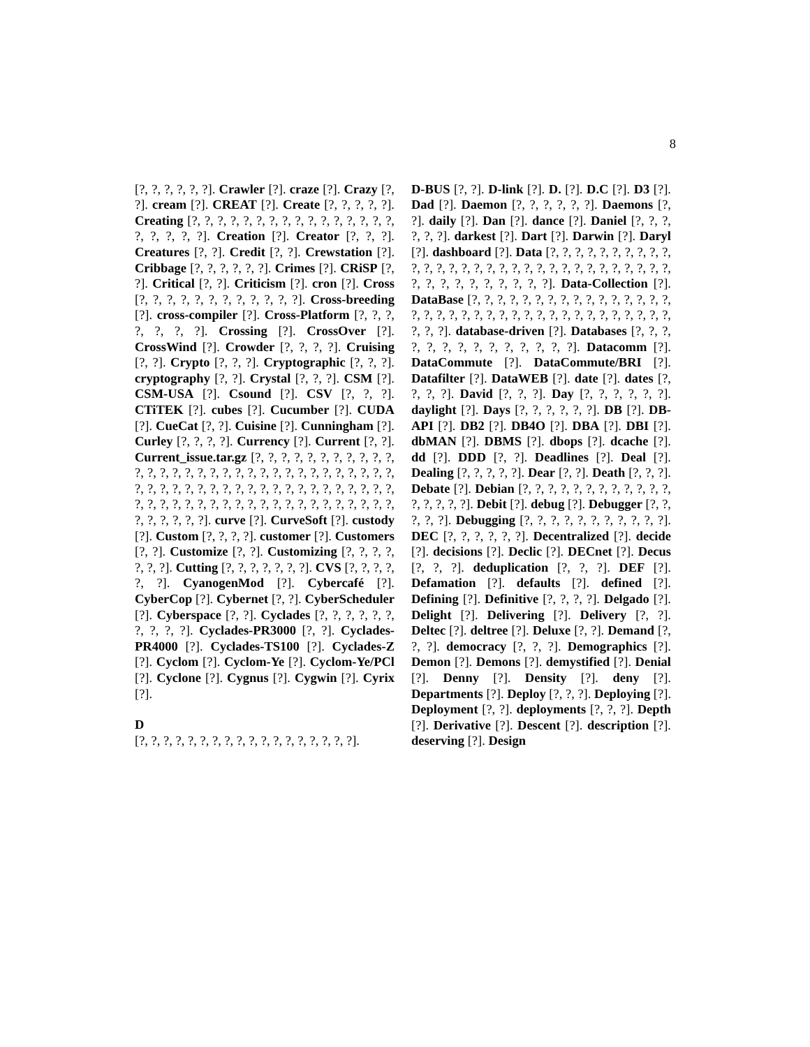8
[?, ?, ?, ?, ?, ?]. Crawler [?]. craze [?]. Crazy [?, ?]. cream [?]. CREAT [?]. Create [?, ?, ?, ?, ?]. Creating [?, ?, ?, ?, ?, ?, ?, ?, ?, ?, ?, ?, ?, ?, ?, ?, ?, ?, ?, ?, ?]. Creation [?]. Creator [?, ?, ?]. Creatures [?, ?]. Credit [?, ?]. Crewstation [?]. Cribbage [?, ?, ?, ?, ?, ?]. Crimes [?]. CRiSP [?, ?]. Critical [?, ?]. Criticism [?]. cron [?]. Cross [?, ?, ?, ?, ?, ?, ?, ?, ?, ?, ?, ?]. Cross-breeding [?]. cross-compiler [?]. Cross-Platform [?, ?, ?, ?, ?, ?, ?]. Crossing [?]. CrossOver [?]. CrossWind [?]. Crowder [?, ?, ?, ?]. Cruising [?, ?]. Crypto [?, ?, ?]. Cryptographic [?, ?, ?]. cryptography [?, ?]. Crystal [?, ?, ?]. CSM [?]. CSM-USA [?]. Csound [?]. CSV [?, ?, ?]. CTiTEK [?]. cubes [?]. Cucumber [?]. CUDA [?]. CueCat [?, ?]. Cuisine [?]. Cunningham [?]. Curley [?, ?, ?, ?]. Currency [?]. Current [?, ?]. Current_issue.tar.gz [?, ?, ?, ?, ?, ?, ?, ?, ?, ?, ?, ?, ?, ?, ?, ?, ?, ?, ?, ?, ?, ?, ?, ?, ?, ?, ?, ?, ?, ?, ?, ?, ?, ?, ?, ?, ?, ?, ?, ?, ?, ?, ?, ?, ?, ?, ?, ?, ?, ?, ?, ?, ?, ?, ?, ?, ?, ?, ?, ?, ?, ?, ?, ?, ?, ?, ?, ?, ?, ?, ?, ?, ?, ?, ?, ?, ?, ?, ?, ?]. curve [?]. CurveSoft [?]. custody [?]. Custom [?, ?, ?, ?]. customer [?]. Customers [?, ?]. Customize [?, ?]. Customizing [?, ?, ?, ?, ?, ?, ?]. Cutting [?, ?, ?, ?, ?, ?, ?]. CVS [?, ?, ?, ?, ?, ?]. CyanogenMod [?]. Cybercafé [?]. CyberCop [?]. Cybernet [?, ?]. CyberScheduler [?]. Cyberspace [?, ?]. Cyclades [?, ?, ?, ?, ?, ?, ?, ?, ?, ?]. Cyclades-PR3000 [?, ?]. Cyclades-PR4000 [?]. Cyclades-TS100 [?]. Cyclades-Z [?]. Cyclom [?]. Cyclom-Ye [?]. Cyclom-Ye/PCl [?]. Cyclone [?]. Cygnus [?]. Cygwin [?]. Cyrix [?].
D
[?, ?, ?, ?, ?, ?, ?, ?, ?, ?, ?, ?, ?, ?, ?, ?, ?, ?].
D-BUS [?, ?]. D-link [?]. D. [?]. D.C [?]. D3 [?]. Dad [?]. Daemon [?, ?, ?, ?, ?, ?]. Daemons [?, ?]. daily [?]. Dan [?]. dance [?]. Daniel [?, ?, ?, ?, ?, ?]. darkest [?]. Dart [?]. Darwin [?]. Daryl [?]. dashboard [?]. Data [?, ?, ?, ?, ?, ?, ?, ?, ?, ?, ?, ?, ?, ?, ?, ?, ?, ?, ?, ?, ?, ?, ?, ?, ?, ?, ?, ?, ?, ?, ?, ?, ?, ?, ?, ?, ?, ?, ?, ?, ?]. Data-Collection [?]. DataBase [?, ?, ?, ?, ?, ?, ?, ?, ?, ?, ?, ?, ?, ?, ?, ?, ?, ?, ?, ?, ?, ?, ?, ?, ?, ?, ?, ?, ?, ?, ?, ?, ?, ?, ?, ?, ?, ?, ?, ?]. database-driven [?]. Databases [?, ?, ?, ?, ?, ?, ?, ?, ?, ?, ?, ?, ?, ?]. Datacomm [?]. DataCommute [?]. DataCommute/BRI [?]. Datafilter [?]. DataWEB [?]. date [?]. dates [?, ?, ?, ?]. David [?, ?, ?]. Day [?, ?, ?, ?, ?, ?]. daylight [?]. Days [?, ?, ?, ?, ?, ?]. DB [?]. DB-API [?]. DB2 [?]. DB4O [?]. DBA [?]. DBI [?]. dbMAN [?]. DBMS [?]. dbops [?]. dcache [?]. dd [?]. DDD [?, ?]. Deadlines [?]. Deal [?]. Dealing [?, ?, ?, ?, ?]. Dear [?, ?]. Death [?, ?, ?]. Debate [?]. Debian [?, ?, ?, ?, ?, ?, ?, ?, ?, ?, ?, ?, ?, ?, ?, ?, ?]. Debit [?]. debug [?]. Debugger [?, ?, ?, ?, ?]. Debugging [?, ?, ?, ?, ?, ?, ?, ?, ?, ?, ?]. DEC [?, ?, ?, ?, ?, ?]. Decentralized [?]. decide [?]. decisions [?]. Declic [?]. DECnet [?]. Decus [?, ?, ?]. deduplication [?, ?, ?]. DEF [?]. Defamation [?]. defaults [?]. defined [?]. Defining [?]. Definitive [?, ?, ?, ?]. Delgado [?]. Delight [?]. Delivering [?]. Delivery [?, ?]. Deltec [?]. deltree [?]. Deluxe [?, ?]. Demand [?, ?, ?]. democracy [?, ?, ?]. Demographics [?]. Demon [?]. Demons [?]. demystified [?]. Denial [?]. Denny [?]. Density [?]. deny [?]. Departments [?]. Deploy [?, ?, ?]. Deploying [?]. Deployment [?, ?]. deployments [?, ?, ?]. Depth [?]. Derivative [?]. Descent [?]. description [?]. deserving [?]. Design